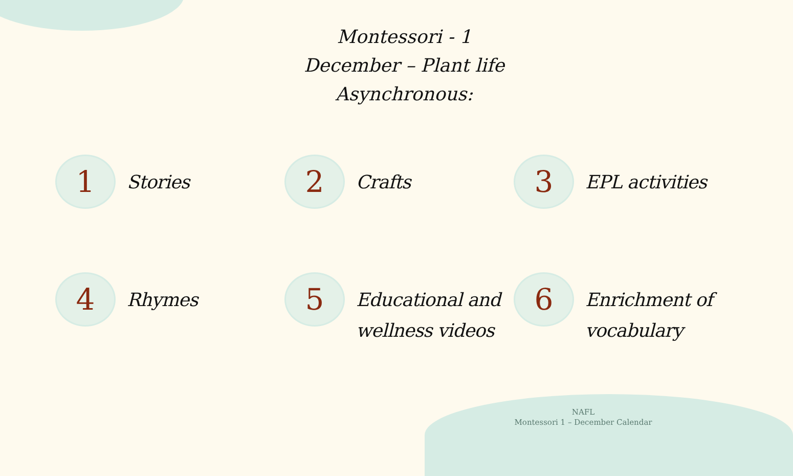Montessori - 1
December – Plant life
Asynchronous:
1
Stories
2
Crafts
3
EPL activities
4
Rhymes
5
Educational and
wellness videos
6
Enrichment of
vocabulary
NAFL
Montessori 1 – December Calendar